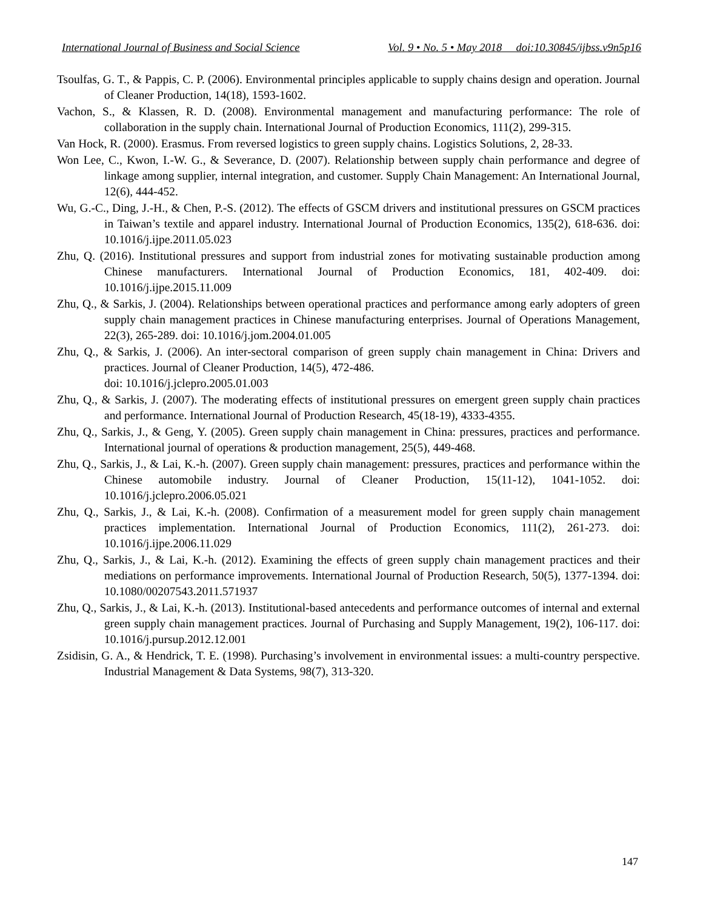International Journal of Business and Social Science Vol. 9 • No. 5 • May 2018 doi:10.30845/ijbss.v9n5p16
Tsoulfas, G. T., & Pappis, C. P. (2006). Environmental principles applicable to supply chains design and operation. Journal of Cleaner Production, 14(18), 1593-1602.
Vachon, S., & Klassen, R. D. (2008). Environmental management and manufacturing performance: The role of collaboration in the supply chain. International Journal of Production Economics, 111(2), 299-315.
Van Hock, R. (2000). Erasmus. From reversed logistics to green supply chains. Logistics Solutions, 2, 28-33.
Won Lee, C., Kwon, I.-W. G., & Severance, D. (2007). Relationship between supply chain performance and degree of linkage among supplier, internal integration, and customer. Supply Chain Management: An International Journal, 12(6), 444-452.
Wu, G.-C., Ding, J.-H., & Chen, P.-S. (2012). The effects of GSCM drivers and institutional pressures on GSCM practices in Taiwan’s textile and apparel industry. International Journal of Production Economics, 135(2), 618-636. doi: 10.1016/j.ijpe.2011.05.023
Zhu, Q. (2016). Institutional pressures and support from industrial zones for motivating sustainable production among Chinese manufacturers. International Journal of Production Economics, 181, 402-409. doi: 10.1016/j.ijpe.2015.11.009
Zhu, Q., & Sarkis, J. (2004). Relationships between operational practices and performance among early adopters of green supply chain management practices in Chinese manufacturing enterprises. Journal of Operations Management, 22(3), 265-289. doi: 10.1016/j.jom.2004.01.005
Zhu, Q., & Sarkis, J. (2006). An inter-sectoral comparison of green supply chain management in China: Drivers and practices. Journal of Cleaner Production, 14(5), 472-486.
doi: 10.1016/j.jclepro.2005.01.003
Zhu, Q., & Sarkis, J. (2007). The moderating effects of institutional pressures on emergent green supply chain practices and performance. International Journal of Production Research, 45(18-19), 4333-4355.
Zhu, Q., Sarkis, J., & Geng, Y. (2005). Green supply chain management in China: pressures, practices and performance. International journal of operations & production management, 25(5), 449-468.
Zhu, Q., Sarkis, J., & Lai, K.-h. (2007). Green supply chain management: pressures, practices and performance within the Chinese automobile industry. Journal of Cleaner Production, 15(11-12), 1041-1052. doi: 10.1016/j.jclepro.2006.05.021
Zhu, Q., Sarkis, J., & Lai, K.-h. (2008). Confirmation of a measurement model for green supply chain management practices implementation. International Journal of Production Economics, 111(2), 261-273. doi: 10.1016/j.ijpe.2006.11.029
Zhu, Q., Sarkis, J., & Lai, K.-h. (2012). Examining the effects of green supply chain management practices and their mediations on performance improvements. International Journal of Production Research, 50(5), 1377-1394. doi: 10.1080/00207543.2011.571937
Zhu, Q., Sarkis, J., & Lai, K.-h. (2013). Institutional-based antecedents and performance outcomes of internal and external green supply chain management practices. Journal of Purchasing and Supply Management, 19(2), 106-117. doi: 10.1016/j.pursup.2012.12.001
Zsidisin, G. A., & Hendrick, T. E. (1998). Purchasing’s involvement in environmental issues: a multi-country perspective. Industrial Management & Data Systems, 98(7), 313-320.
147